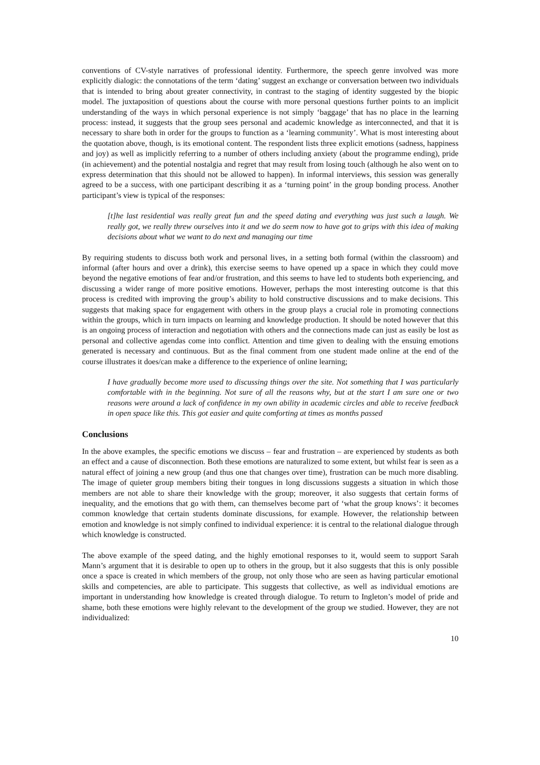conventions of CV-style narratives of professional identity. Furthermore, the speech genre involved was more explicitly dialogic: the connotations of the term ‘dating’ suggest an exchange or conversation between two individuals that is intended to bring about greater connectivity, in contrast to the staging of identity suggested by the biopic model. The juxtaposition of questions about the course with more personal questions further points to an implicit understanding of the ways in which personal experience is not simply ‘baggage’ that has no place in the learning process: instead, it suggests that the group sees personal and academic knowledge as interconnected, and that it is necessary to share both in order for the groups to function as a ‘learning community’. What is most interesting about the quotation above, though, is its emotional content. The respondent lists three explicit emotions (sadness, happiness and joy) as well as implicitly referring to a number of others including anxiety (about the programme ending), pride (in achievement) and the potential nostalgia and regret that may result from losing touch (although he also went on to express determination that this should not be allowed to happen). In informal interviews, this session was generally agreed to be a success, with one participant describing it as a ‘turning point’ in the group bonding process. Another participant’s view is typical of the responses:
[t]he last residential was really great fun and the speed dating and everything was just such a laugh. We really got, we really threw ourselves into it and we do seem now to have got to grips with this idea of making decisions about what we want to do next and managing our time
By requiring students to discuss both work and personal lives, in a setting both formal (within the classroom) and informal (after hours and over a drink), this exercise seems to have opened up a space in which they could move beyond the negative emotions of fear and/or frustration, and this seems to have led to students both experiencing, and discussing a wider range of more positive emotions. However, perhaps the most interesting outcome is that this process is credited with improving the group’s ability to hold constructive discussions and to make decisions. This suggests that making space for engagement with others in the group plays a crucial role in promoting connections within the groups, which in turn impacts on learning and knowledge production. It should be noted however that this is an ongoing process of interaction and negotiation with others and the connections made can just as easily be lost as personal and collective agendas come into conflict. Attention and time given to dealing with the ensuing emotions generated is necessary and continuous. But as the final comment from one student made online at the end of the course illustrates it does/can make a difference to the experience of online learning;
I have gradually become more used to discussing things over the site. Not something that I was particularly comfortable with in the beginning. Not sure of all the reasons why, but at the start I am sure one or two reasons were around a lack of confidence in my own ability in academic circles and able to receive feedback in open space like this. This got easier and quite comforting at times as months passed
Conclusions
In the above examples, the specific emotions we discuss – fear and frustration – are experienced by students as both an effect and a cause of disconnection. Both these emotions are naturalized to some extent, but whilst fear is seen as a natural effect of joining a new group (and thus one that changes over time), frustration can be much more disabling. The image of quieter group members biting their tongues in long discussions suggests a situation in which those members are not able to share their knowledge with the group; moreover, it also suggests that certain forms of inequality, and the emotions that go with them, can themselves become part of ‘what the group knows’: it becomes common knowledge that certain students dominate discussions, for example. However, the relationship between emotion and knowledge is not simply confined to individual experience: it is central to the relational dialogue through which knowledge is constructed.
The above example of the speed dating, and the highly emotional responses to it, would seem to support Sarah Mann’s argument that it is desirable to open up to others in the group, but it also suggests that this is only possible once a space is created in which members of the group, not only those who are seen as having particular emotional skills and competencies, are able to participate. This suggests that collective, as well as individual emotions are important in understanding how knowledge is created through dialogue. To return to Ingleton’s model of pride and shame, both these emotions were highly relevant to the development of the group we studied. However, they are not individualized:
10